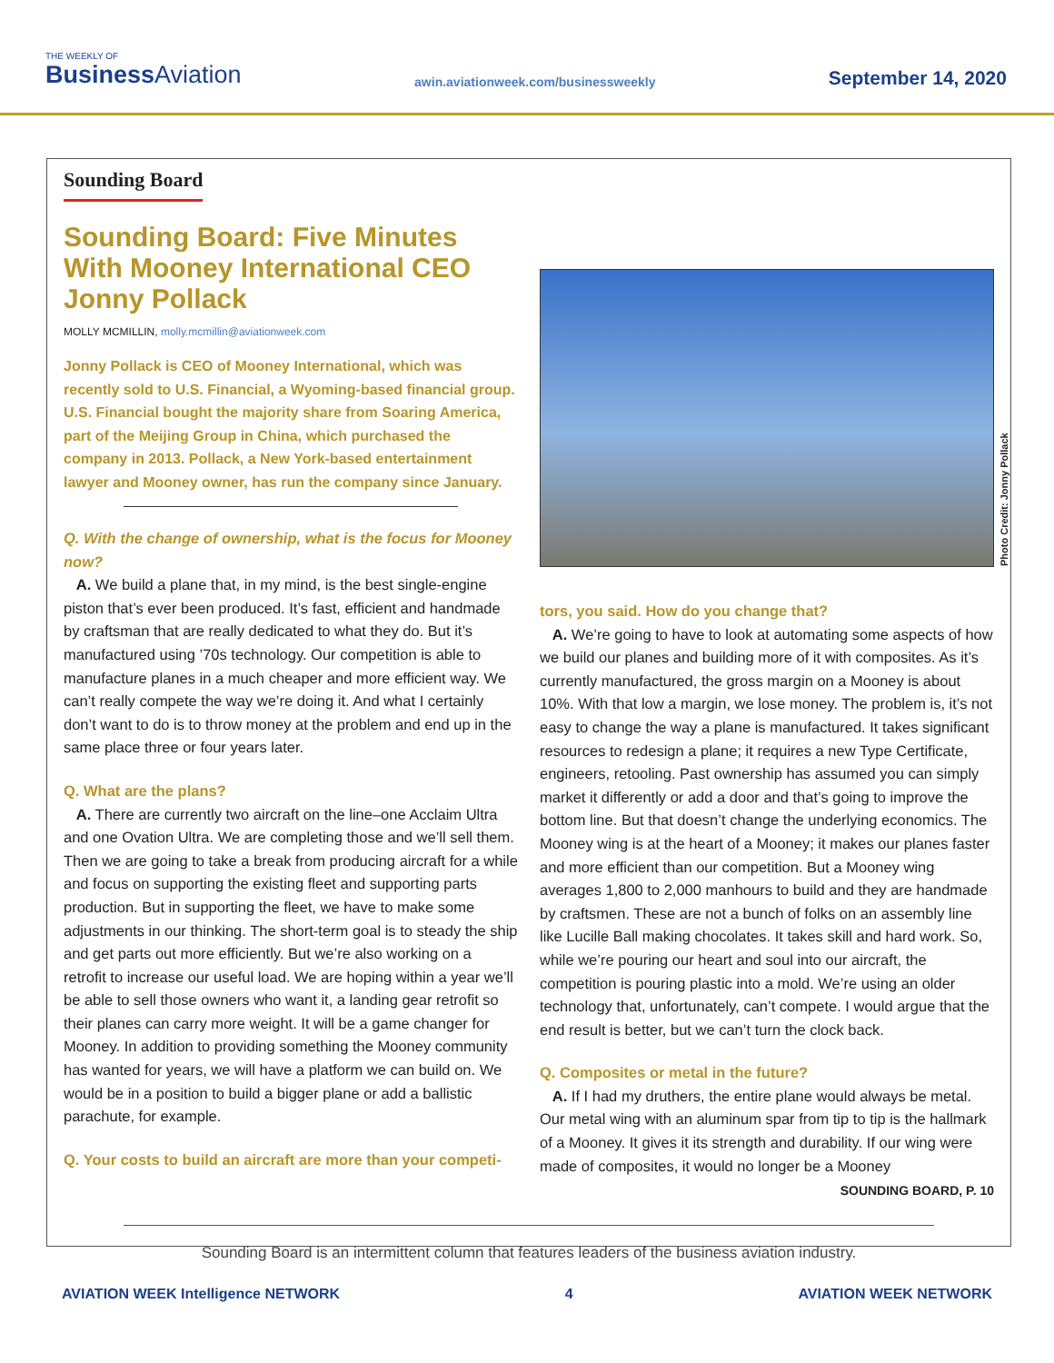THE WEEKLY OF
Business Aviation
awin.aviationweek.com/businessweekly
September 14, 2020
Sounding Board
Sounding Board: Five Minutes With Mooney International CEO Jonny Pollack
MOLLY MCMILLIN, molly.mcmillin@aviationweek.com
Jonny Pollack is CEO of Mooney International, which was recently sold to U.S. Financial, a Wyoming-based financial group. U.S. Financial bought the majority share from Soaring America, part of the Meijing Group in China, which purchased the company in 2013. Pollack, a New York-based entertainment lawyer and Mooney owner, has run the company since January.
Q. With the change of ownership, what is the focus for Mooney now?
A. We build a plane that, in my mind, is the best single-engine piston that’s ever been produced. It’s fast, efficient and handmade by craftsman that are really dedicated to what they do. But it’s manufactured using ’70s technology. Our competition is able to manufacture planes in a much cheaper and more efficient way. We can’t really compete the way we’re doing it. And what I certainly don’t want to do is to throw money at the problem and end up in the same place three or four years later.
Q. What are the plans?
A. There are currently two aircraft on the line–one Acclaim Ultra and one Ovation Ultra. We are completing those and we’ll sell them. Then we are going to take a break from producing aircraft for a while and focus on supporting the existing fleet and supporting parts production. But in supporting the fleet, we have to make some adjustments in our thinking. The short-term goal is to steady the ship and get parts out more efficiently. But we’re also working on a retrofit to increase our useful load. We are hoping within a year we’ll be able to sell those owners who want it, a landing gear retrofit so their planes can carry more weight. It will be a game changer for Mooney. In addition to providing something the Mooney community has wanted for years, we will have a platform we can build on. We would be in a position to build a bigger plane or add a ballistic parachute, for example.
Q. Your costs to build an aircraft are more than your competi-
Photo Credit: Jonny Pollack
tors, you said. How do you change that?
A. We’re going to have to look at automating some aspects of how we build our planes and building more of it with composites. As it’s currently manufactured, the gross margin on a Mooney is about 10%. With that low a margin, we lose money. The problem is, it’s not easy to change the way a plane is manufactured. It takes significant resources to redesign a plane; it requires a new Type Certificate, engineers, retooling. Past ownership has assumed you can simply market it differently or add a door and that’s going to improve the bottom line. But that doesn’t change the underlying economics. The Mooney wing is at the heart of a Mooney; it makes our planes faster and more efficient than our competition. But a Mooney wing averages 1,800 to 2,000 manhours to build and they are handmade by craftsmen. These are not a bunch of folks on an assembly line like Lucille Ball making chocolates. It takes skill and hard work. So, while we’re pouring our heart and soul into our aircraft, the competition is pouring plastic into a mold. We’re using an older technology that, unfortunately, can’t compete. I would argue that the end result is better, but we can’t turn the clock back.
Q. Composites or metal in the future?
A. If I had my druthers, the entire plane would always be metal. Our metal wing with an aluminum spar from tip to tip is the hallmark of a Mooney. It gives it its strength and durability. If our wing were made of composites, it would no longer be a Mooney
SOUNDING BOARD, P. 10
Sounding Board is an intermittent column that features leaders of the business aviation industry.
AVIATION WEEK Intelligence NETWORK
4 AVIATION WEEK NETWORK